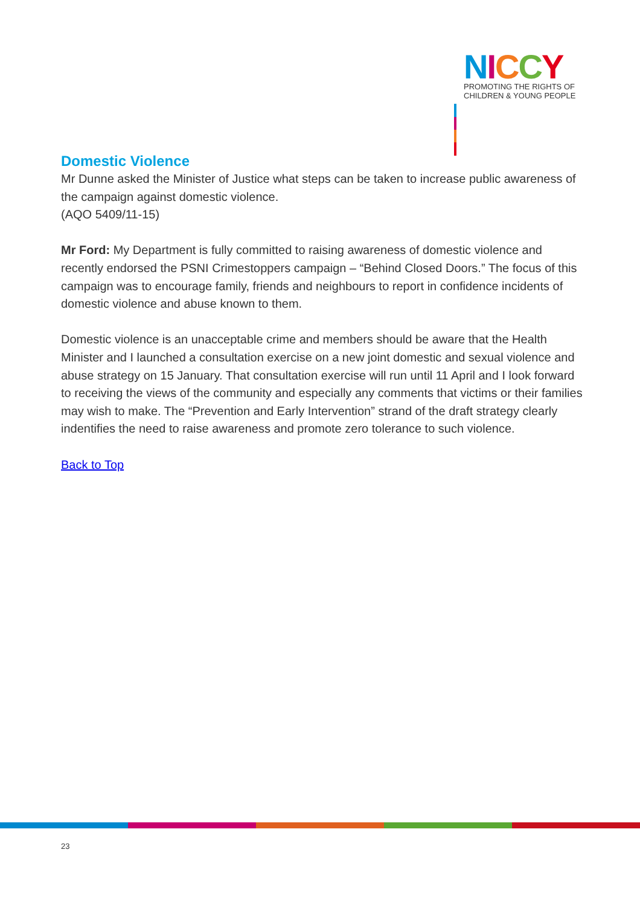NICCY
PROMOTING THE RIGHTS OF
CHILDREN & YOUNG PEOPLE
Domestic Violence
Mr Dunne asked the Minister of Justice what steps can be taken to increase public awareness of the campaign against domestic violence.
(AQO 5409/11-15)
Mr Ford: My Department is fully committed to raising awareness of domestic violence and recently endorsed the PSNI Crimestoppers campaign – “Behind Closed Doors.” The focus of this campaign was to encourage family, friends and neighbours to report in confidence incidents of domestic violence and abuse known to them.
Domestic violence is an unacceptable crime and members should be aware that the Health Minister and I launched a consultation exercise on a new joint domestic and sexual violence and abuse strategy on 15 January. That consultation exercise will run until 11 April and I look forward to receiving the views of the community and especially any comments that victims or their families may wish to make. The “Prevention and Early Intervention” strand of the draft strategy clearly indentifies the need to raise awareness and promote zero tolerance to such violence.
Back to Top
23